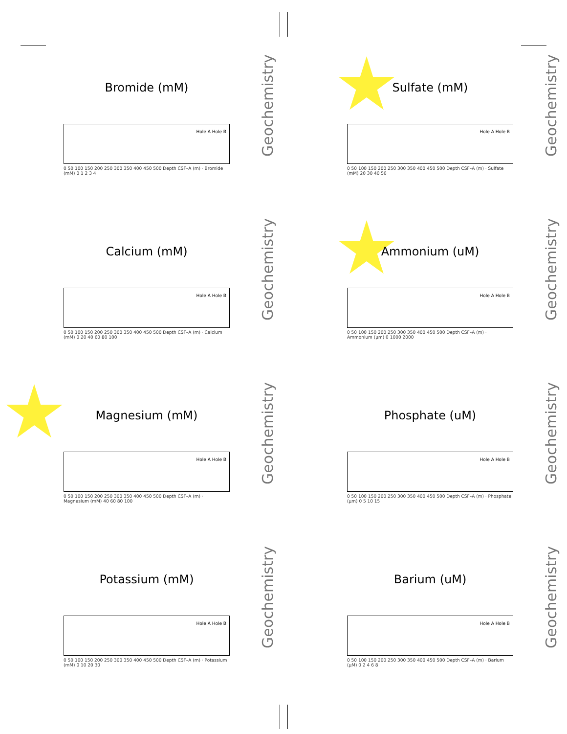Bromide (mM)
Hole A Hole B
0 50 100 150 200 250 300 350 400 450 500 Depth CSF–A (m) · Bromide (mM) 0 1 2 3 4
Geochemistry
Sulfate (mM)
Hole A Hole B
0 50 100 150 200 250 300 350 400 450 500 Depth CSF–A (m) · Sulfate (mM) 20 30 40 50
Geochemistry
Calcium (mM)
Hole A Hole B
0 50 100 150 200 250 300 350 400 450 500 Depth CSF–A (m) · Calcium (mM) 0 20 40 60 80 100
Geochemistry
Ammonium (uM)
Hole A Hole B
0 50 100 150 200 250 300 350 400 450 500 Depth CSF–A (m) · Ammonium (µm) 0 1000 2000
Geochemistry
Magnesium (mM)
Hole A Hole B
0 50 100 150 200 250 300 350 400 450 500 Depth CSF–A (m) · Magnesium (mM) 40 60 80 100
Geochemistry
Phosphate (uM)
Hole A Hole B
0 50 100 150 200 250 300 350 400 450 500 Depth CSF–A (m) · Phosphate (µm) 0 5 10 15
Geochemistry
Potassium (mM)
Hole A Hole B
0 50 100 150 200 250 300 350 400 450 500 Depth CSF–A (m) · Potassium (mM) 0 10 20 30
Geochemistry
Barium (uM)
Hole A Hole B
0 50 100 150 200 250 300 350 400 450 500 Depth CSF–A (m) · Barium (µM) 0 2 4 6 8
Geochemistry